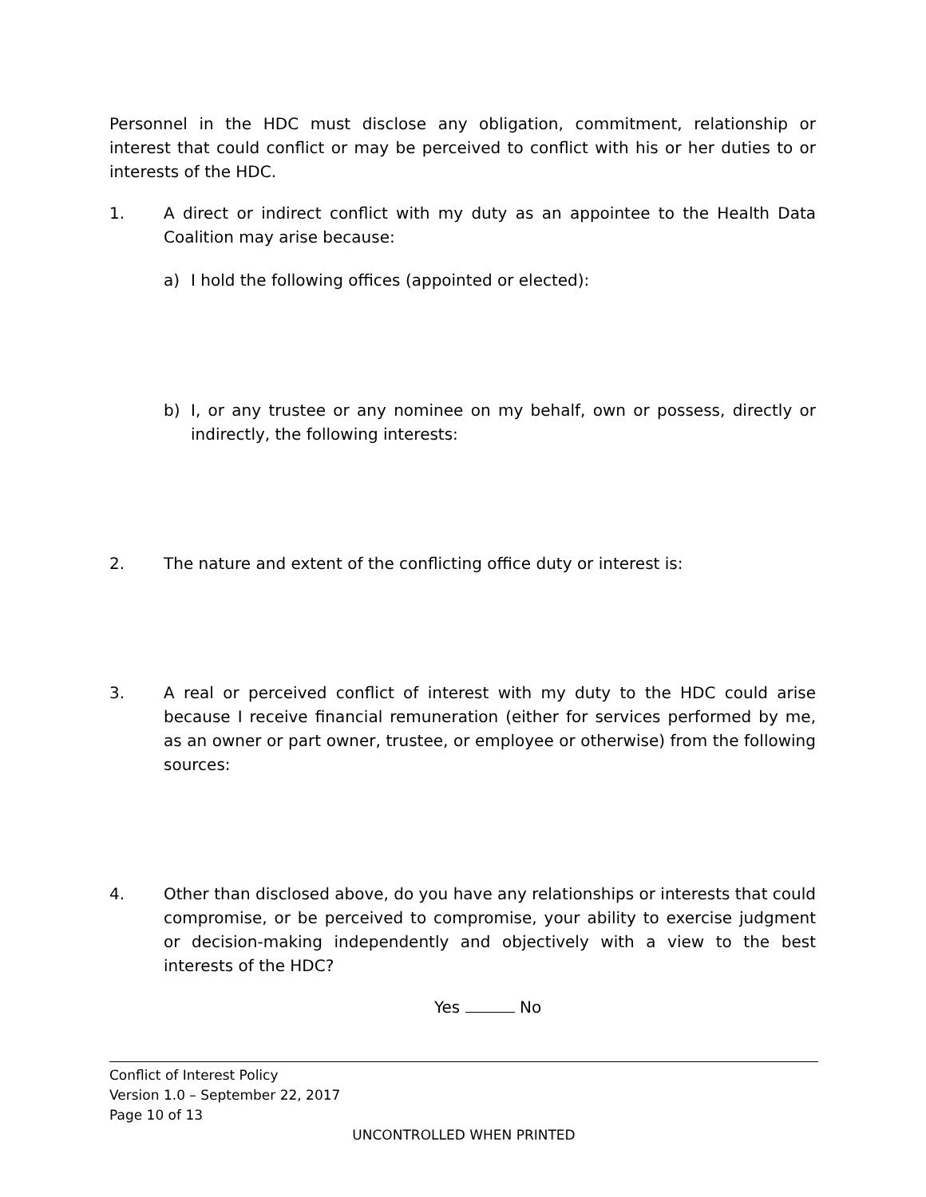Personnel in the HDC must disclose any obligation, commitment, relationship or interest that could conflict or may be perceived to conflict with his or her duties to or interests of the HDC.
1. A direct or indirect conflict with my duty as an appointee to the Health Data Coalition may arise because:
a) I hold the following offices (appointed or elected):
b) I, or any trustee or any nominee on my behalf, own or possess, directly or indirectly, the following interests:
2. The nature and extent of the conflicting office duty or interest is:
3. A real or perceived conflict of interest with my duty to the HDC could arise because I receive financial remuneration (either for services performed by me, as an owner or part owner, trustee, or employee or otherwise) from the following sources:
4. Other than disclosed above, do you have any relationships or interests that could compromise, or be perceived to compromise, your ability to exercise judgment or decision-making independently and objectively with a view to the best interests of the HDC?
Yes No
Conflict of Interest Policy
Version 1.0 – September 22, 2017
Page 10 of 13
UNCONTROLLED WHEN PRINTED